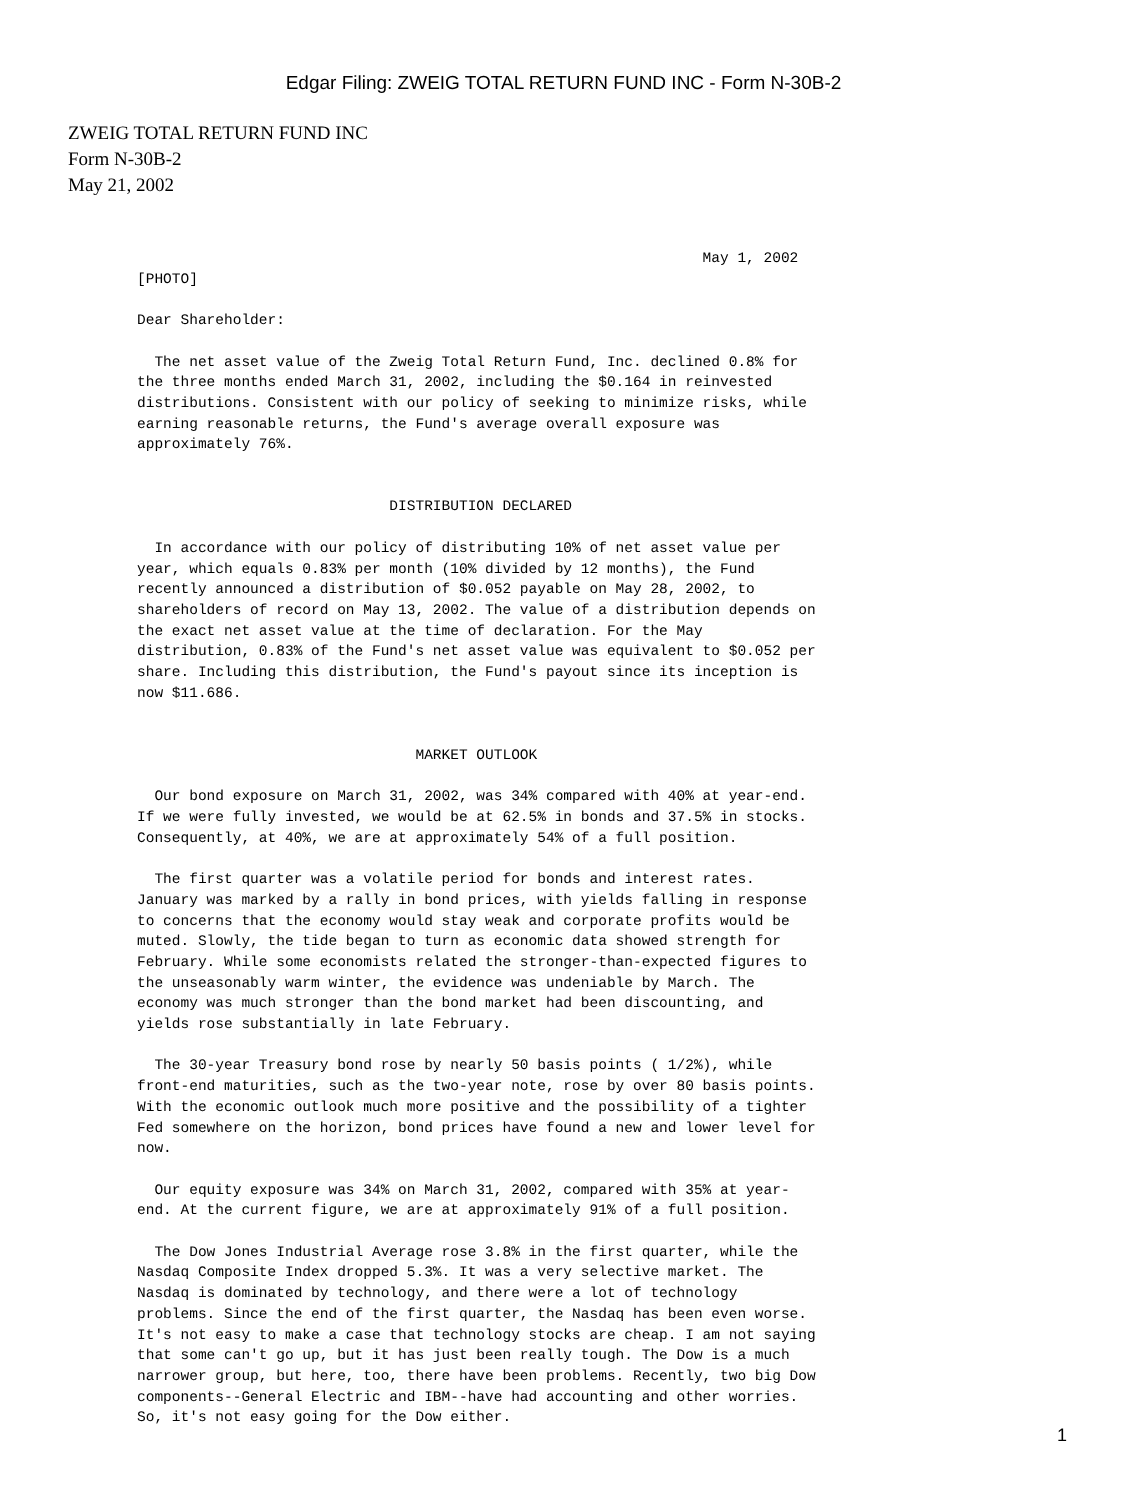Edgar Filing: ZWEIG TOTAL RETURN FUND INC - Form N-30B-2
ZWEIG TOTAL RETURN FUND INC
Form N-30B-2
May 21, 2002
                                                                 May 1, 2002
[PHOTO]

Dear Shareholder:

  The net asset value of the Zweig Total Return Fund, Inc. declined 0.8% for
the three months ended March 31, 2002, including the $0.164 in reinvested
distributions. Consistent with our policy of seeking to minimize risks, while
earning reasonable returns, the Fund's average overall exposure was
approximately 76%.


                             DISTRIBUTION DECLARED

  In accordance with our policy of distributing 10% of net asset value per
year, which equals 0.83% per month (10% divided by 12 months), the Fund
recently announced a distribution of $0.052 payable on May 28, 2002, to
shareholders of record on May 13, 2002. The value of a distribution depends on
the exact net asset value at the time of declaration. For the May
distribution, 0.83% of the Fund's net asset value was equivalent to $0.052 per
share. Including this distribution, the Fund's payout since its inception is
now $11.686.


                                MARKET OUTLOOK

  Our bond exposure on March 31, 2002, was 34% compared with 40% at year-end.
If we were fully invested, we would be at 62.5% in bonds and 37.5% in stocks.
Consequently, at 40%, we are at approximately 54% of a full position.

  The first quarter was a volatile period for bonds and interest rates.
January was marked by a rally in bond prices, with yields falling in response
to concerns that the economy would stay weak and corporate profits would be
muted. Slowly, the tide began to turn as economic data showed strength for
February. While some economists related the stronger-than-expected figures to
the unseasonably warm winter, the evidence was undeniable by March. The
economy was much stronger than the bond market had been discounting, and
yields rose substantially in late February.

  The 30-year Treasury bond rose by nearly 50 basis points ( 1/2%), while
front-end maturities, such as the two-year note, rose by over 80 basis points.
With the economic outlook much more positive and the possibility of a tighter
Fed somewhere on the horizon, bond prices have found a new and lower level for
now.

  Our equity exposure was 34% on March 31, 2002, compared with 35% at year-
end. At the current figure, we are at approximately 91% of a full position.

  The Dow Jones Industrial Average rose 3.8% in the first quarter, while the
Nasdaq Composite Index dropped 5.3%. It was a very selective market. The
Nasdaq is dominated by technology, and there were a lot of technology
problems. Since the end of the first quarter, the Nasdaq has been even worse.
It's not easy to make a case that technology stocks are cheap. I am not saying
that some can't go up, but it has just been really tough. The Dow is a much
narrower group, but here, too, there have been problems. Recently, two big Dow
components--General Electric and IBM--have had accounting and other worries.
So, it's not easy going for the Dow either.
1